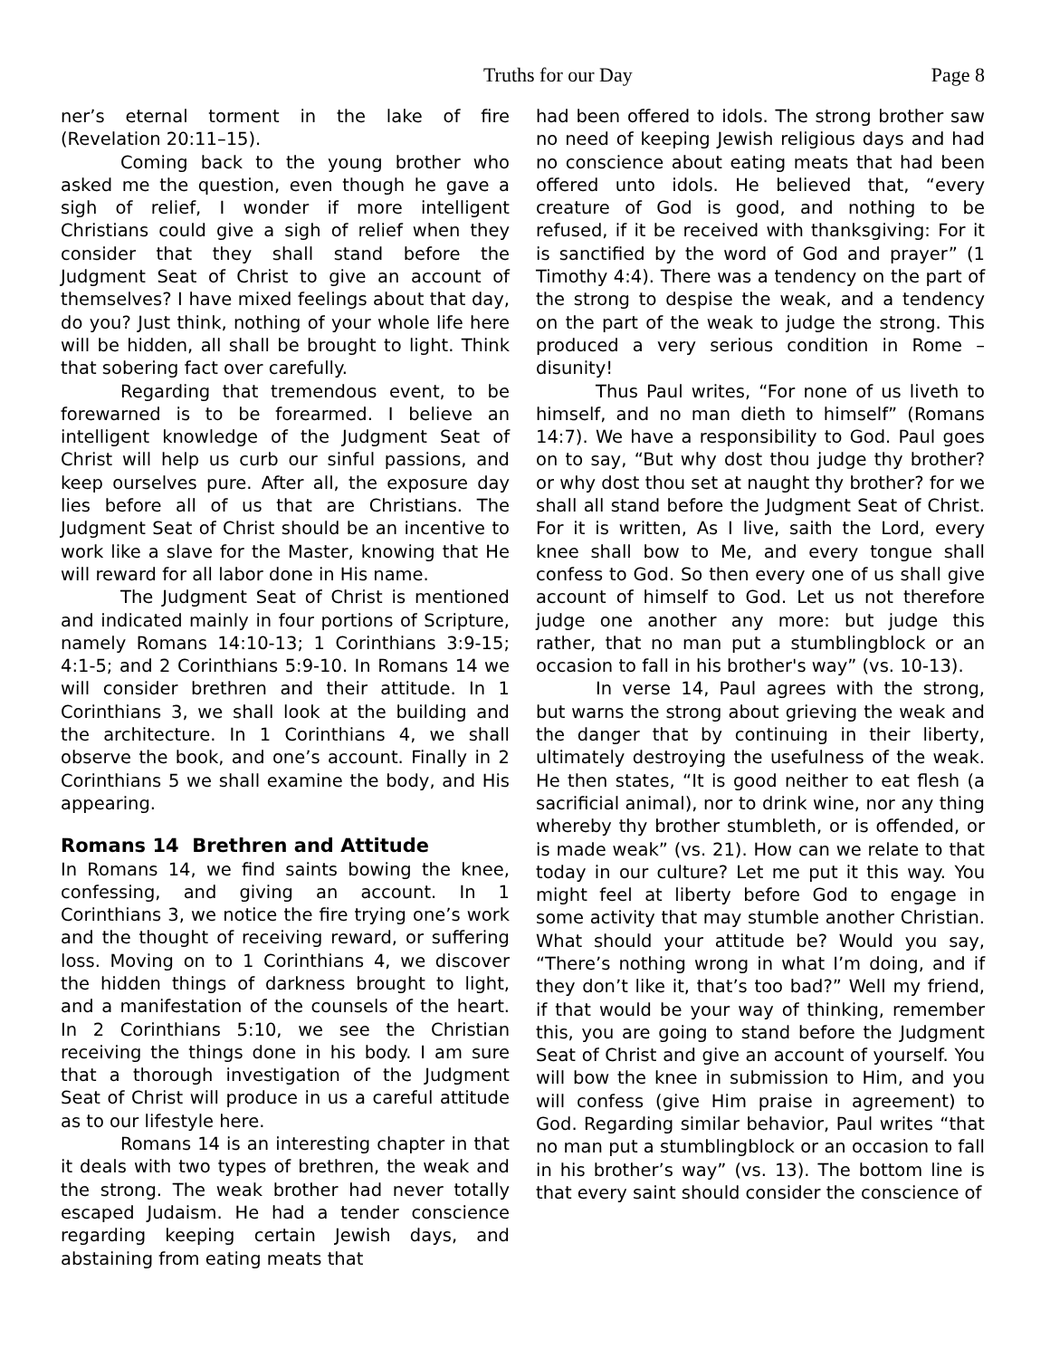Truths for our Day Page 8
ner’s eternal torment in the lake of fire (Revelation 20:11–15).
Coming back to the young brother who asked me the question, even though he gave a sigh of relief, I wonder if more intelligent Christians could give a sigh of relief when they consider that they shall stand before the Judgment Seat of Christ to give an account of themselves? I have mixed feelings about that day, do you? Just think, nothing of your whole life here will be hidden, all shall be brought to light. Think that sobering fact over carefully.
Regarding that tremendous event, to be forewarned is to be forearmed. I believe an intelligent knowledge of the Judgment Seat of Christ will help us curb our sinful passions, and keep ourselves pure. After all, the exposure day lies before all of us that are Christians. The Judgment Seat of Christ should be an incentive to work like a slave for the Master, knowing that He will reward for all labor done in His name.
The Judgment Seat of Christ is mentioned and indicated mainly in four portions of Scripture, namely Romans 14:10-13; 1 Corinthians 3:9-15; 4:1-5; and 2 Corinthians 5:9-10. In Romans 14 we will consider brethren and their attitude. In 1 Corinthians 3, we shall look at the building and the architecture. In 1 Corinthians 4, we shall observe the book, and one’s account. Finally in 2 Corinthians 5 we shall examine the body, and His appearing.
Romans 14 Brethren and Attitude
In Romans 14, we find saints bowing the knee, confessing, and giving an account. In 1 Corinthians 3, we notice the fire trying one’s work and the thought of receiving reward, or suffering loss. Moving on to 1 Corinthians 4, we discover the hidden things of darkness brought to light, and a manifestation of the counsels of the heart. In 2 Corinthians 5:10, we see the Christian receiving the things done in his body. I am sure that a thorough investigation of the Judgment Seat of Christ will produce in us a careful attitude as to our lifestyle here.
Romans 14 is an interesting chapter in that it deals with two types of brethren, the weak and the strong. The weak brother had never totally escaped Judaism. He had a tender conscience regarding keeping certain Jewish days, and abstaining from eating meats that
had been offered to idols. The strong brother saw no need of keeping Jewish religious days and had no conscience about eating meats that had been offered unto idols. He believed that, “every creature of God is good, and nothing to be refused, if it be received with thanksgiving: For it is sanctified by the word of God and prayer” (1 Timothy 4:4). There was a tendency on the part of the strong to despise the weak, and a tendency on the part of the weak to judge the strong. This produced a very serious condition in Rome – disunity!
Thus Paul writes, “For none of us liveth to himself, and no man dieth to himself” (Romans 14:7). We have a responsibility to God. Paul goes on to say, “But why dost thou judge thy brother? or why dost thou set at naught thy brother? for we shall all stand before the Judgment Seat of Christ. For it is written, As I live, saith the Lord, every knee shall bow to Me, and every tongue shall confess to God. So then every one of us shall give account of himself to God. Let us not therefore judge one another any more: but judge this rather, that no man put a stumblingblock or an occasion to fall in his brother's way” (vs. 10-13).
In verse 14, Paul agrees with the strong, but warns the strong about grieving the weak and the danger that by continuing in their liberty, ultimately destroying the usefulness of the weak. He then states, “It is good neither to eat flesh (a sacrificial animal), nor to drink wine, nor any thing whereby thy brother stumbleth, or is offended, or is made weak” (vs. 21). How can we relate to that today in our culture? Let me put it this way. You might feel at liberty before God to engage in some activity that may stumble another Christian. What should your attitude be? Would you say, “There’s nothing wrong in what I’m doing, and if they don’t like it, that’s too bad?” Well my friend, if that would be your way of thinking, remember this, you are going to stand before the Judgment Seat of Christ and give an account of yourself. You will bow the knee in submission to Him, and you will confess (give Him praise in agreement) to God. Regarding similar behavior, Paul writes “that no man put a stumblingblock or an occasion to fall in his brother’s way” (vs. 13). The bottom line is that every saint should consider the conscience of